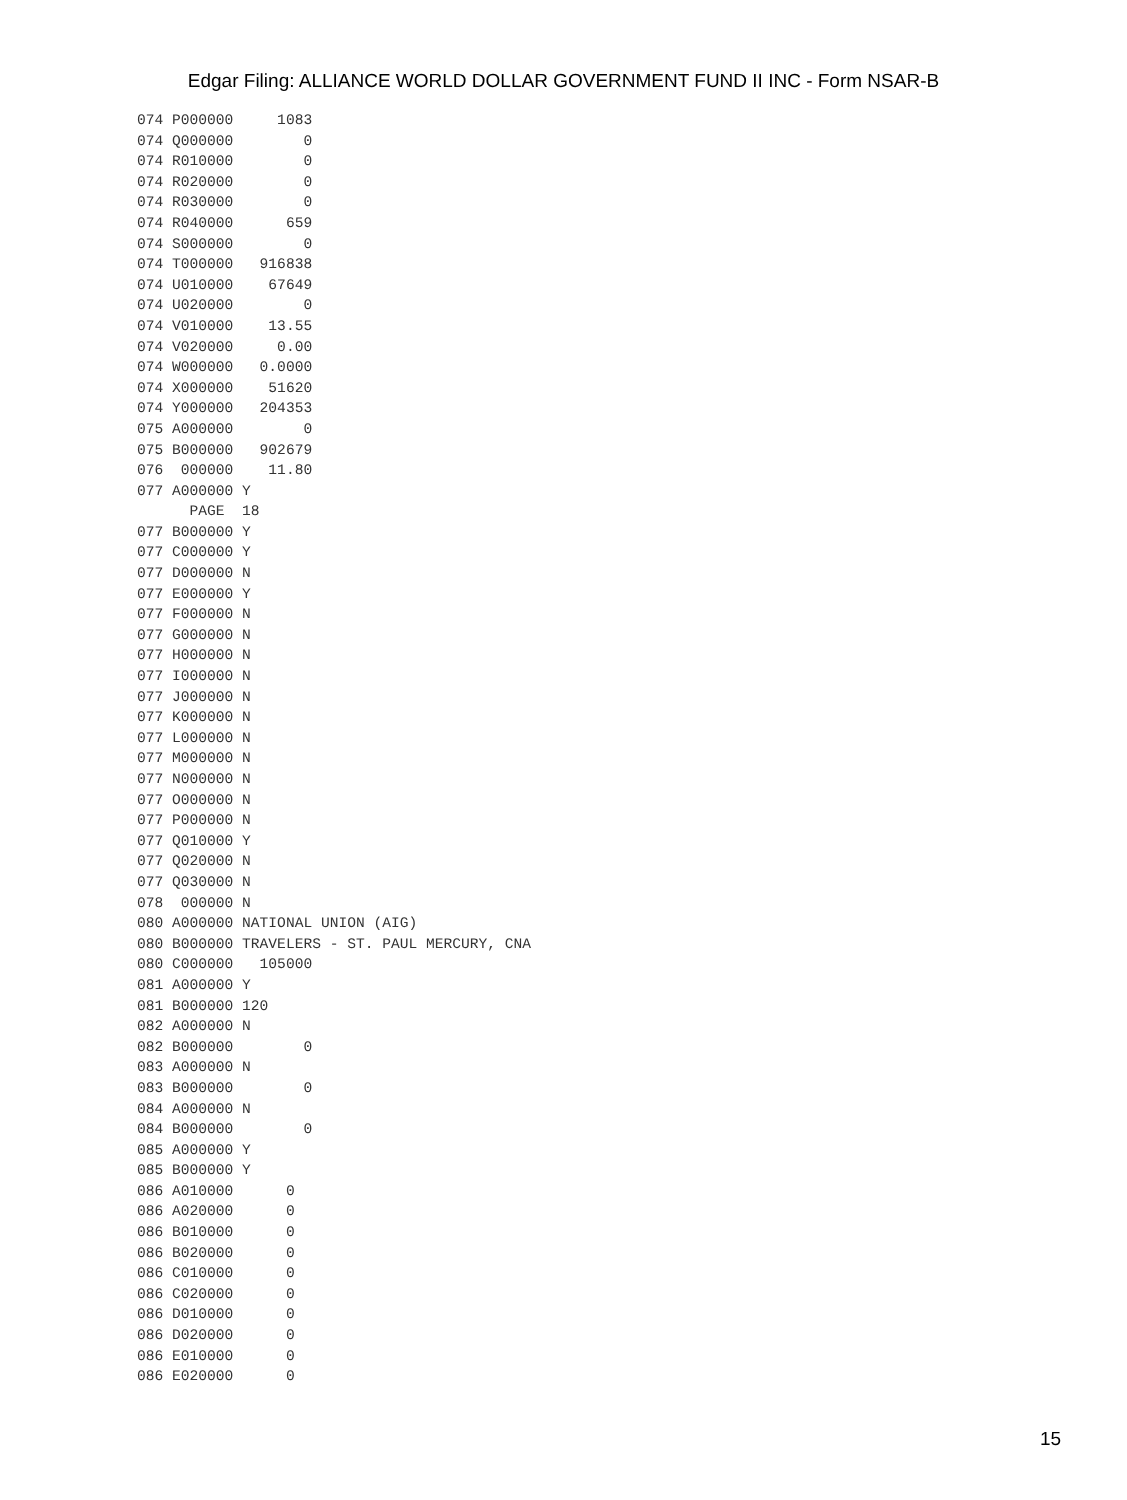Edgar Filing: ALLIANCE WORLD DOLLAR GOVERNMENT FUND II INC - Form NSAR-B
074 P000000     1083
074 Q000000        0
074 R010000        0
074 R020000        0
074 R030000        0
074 R040000      659
074 S000000        0
074 T000000   916838
074 U010000    67649
074 U020000        0
074 V010000    13.55
074 V020000     0.00
074 W000000   0.0000
074 X000000    51620
074 Y000000   204353
075 A000000        0
075 B000000   902679
076  000000    11.80
077 A000000 Y
      PAGE  18
077 B000000 Y
077 C000000 Y
077 D000000 N
077 E000000 Y
077 F000000 N
077 G000000 N
077 H000000 N
077 I000000 N
077 J000000 N
077 K000000 N
077 L000000 N
077 M000000 N
077 N000000 N
077 O000000 N
077 P000000 N
077 Q010000 Y
077 Q020000 N
077 Q030000 N
078  000000 N
080 A000000 NATIONAL UNION (AIG)
080 B000000 TRAVELERS - ST. PAUL MERCURY, CNA
080 C000000   105000
081 A000000 Y
081 B000000 120
082 A000000 N
082 B000000        0
083 A000000 N
083 B000000        0
084 A000000 N
084 B000000        0
085 A000000 Y
085 B000000 Y
086 A010000      0
086 A020000      0
086 B010000      0
086 B020000      0
086 C010000      0
086 C020000      0
086 D010000      0
086 D020000      0
086 E010000      0
086 E020000      0
15